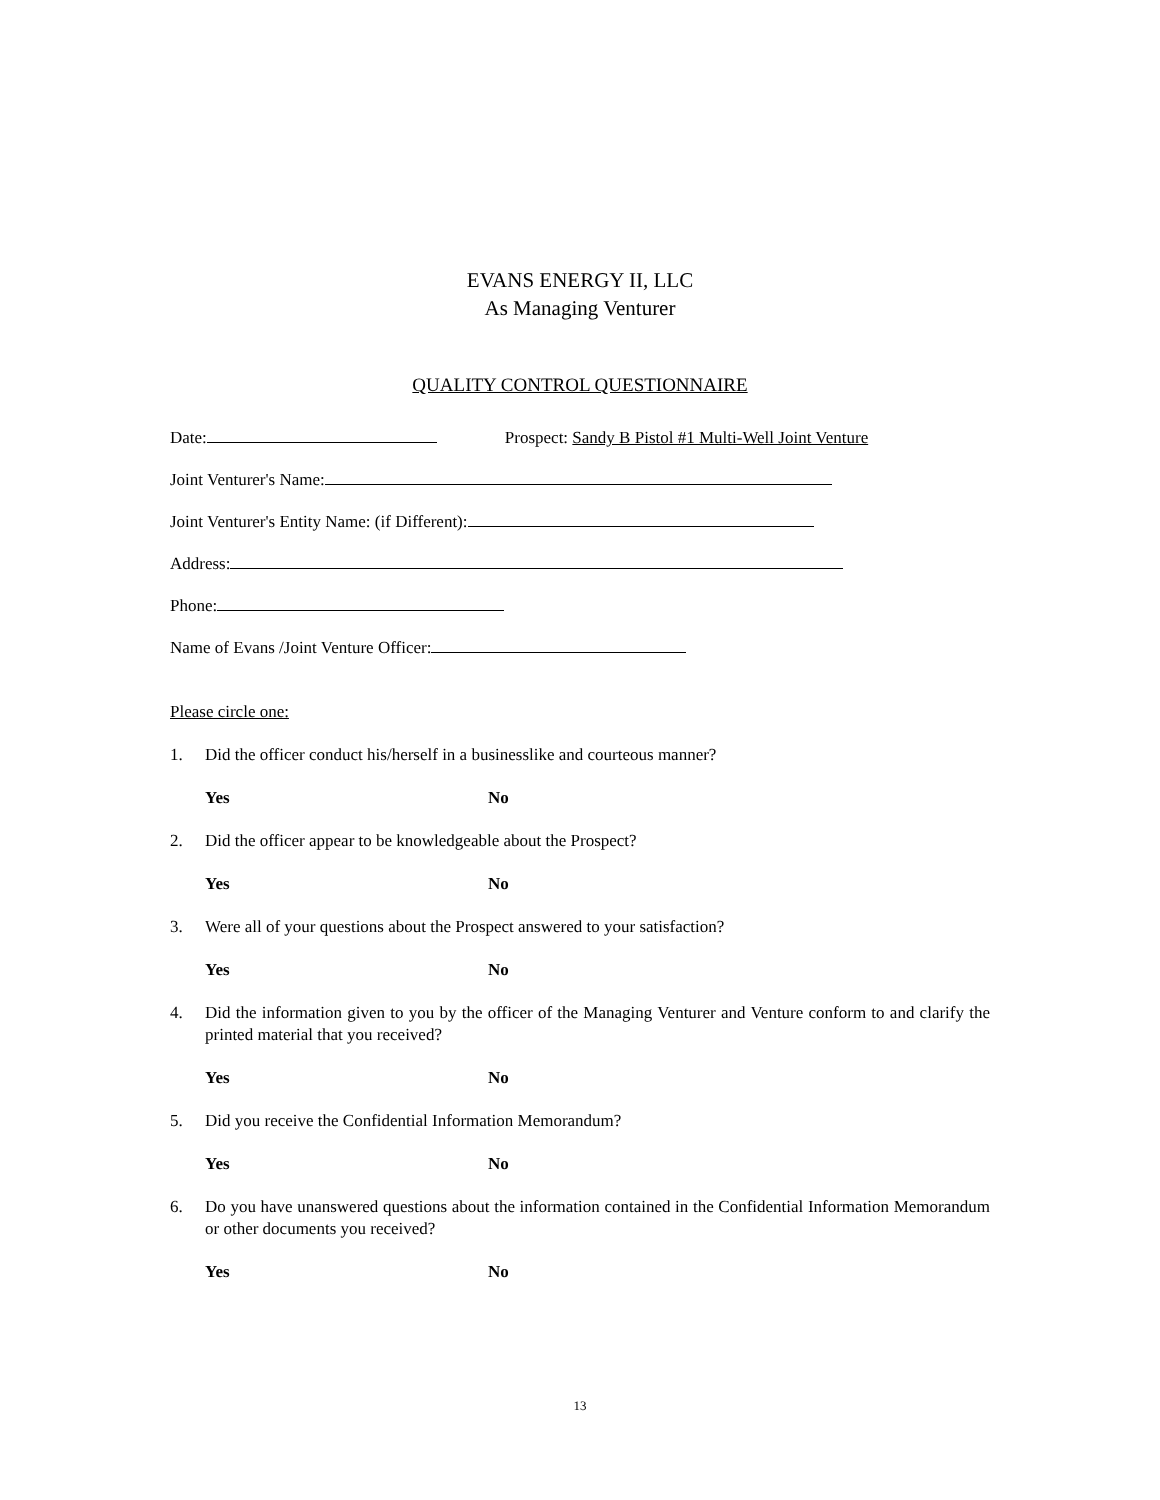EVANS ENERGY II, LLC
As Managing Venturer
QUALITY CONTROL QUESTIONNAIRE
Date: Prospect: Sandy B Pistol #1 Multi-Well Joint Venture
Joint Venturer's Name:
Joint Venturer's Entity Name: (if Different):
Address:
Phone:
Name of Evans /Joint Venture Officer:
Please circle one:
1. Did the officer conduct his/herself in a businesslike and courteous manner?
Yes No
2. Did the officer appear to be knowledgeable about the Prospect?
Yes No
3. Were all of your questions about the Prospect answered to your satisfaction?
Yes No
4. Did the information given to you by the officer of the Managing Venturer and Venture conform to and clarify the printed material that you received?
Yes No
5. Did you receive the Confidential Information Memorandum?
Yes No
6. Do you have unanswered questions about the information contained in the Confidential Information Memorandum or other documents you received?
Yes No
13